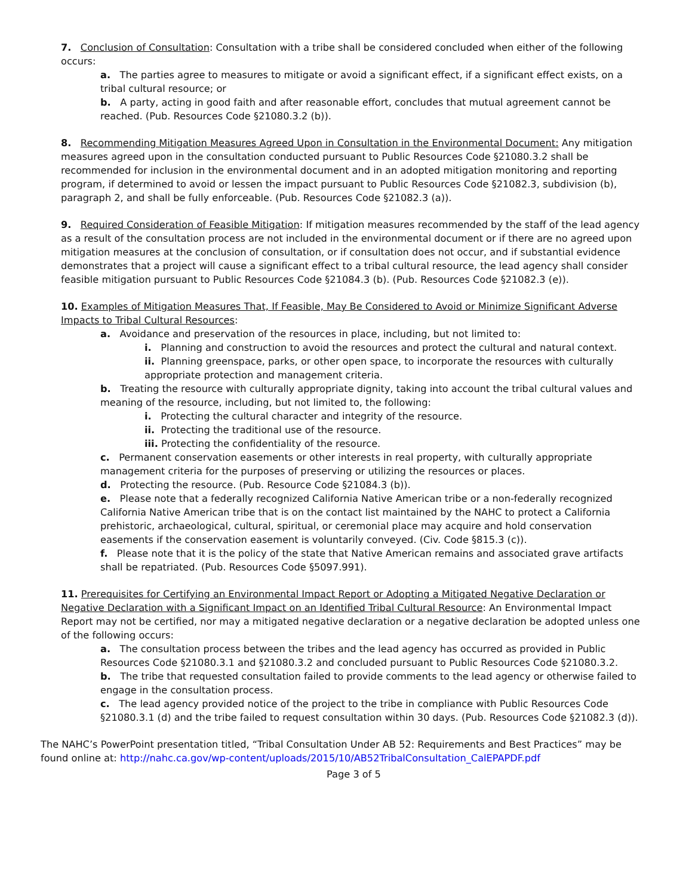7. Conclusion of Consultation: Consultation with a tribe shall be considered concluded when either of the following occurs:
a. The parties agree to measures to mitigate or avoid a significant effect, if a significant effect exists, on a tribal cultural resource; or
b. A party, acting in good faith and after reasonable effort, concludes that mutual agreement cannot be reached. (Pub. Resources Code §21080.3.2 (b)).
8. Recommending Mitigation Measures Agreed Upon in Consultation in the Environmental Document: Any mitigation measures agreed upon in the consultation conducted pursuant to Public Resources Code §21080.3.2 shall be recommended for inclusion in the environmental document and in an adopted mitigation monitoring and reporting program, if determined to avoid or lessen the impact pursuant to Public Resources Code §21082.3, subdivision (b), paragraph 2, and shall be fully enforceable. (Pub. Resources Code §21082.3 (a)).
9. Required Consideration of Feasible Mitigation: If mitigation measures recommended by the staff of the lead agency as a result of the consultation process are not included in the environmental document or if there are no agreed upon mitigation measures at the conclusion of consultation, or if consultation does not occur, and if substantial evidence demonstrates that a project will cause a significant effect to a tribal cultural resource, the lead agency shall consider feasible mitigation pursuant to Public Resources Code §21084.3 (b). (Pub. Resources Code §21082.3 (e)).
10. Examples of Mitigation Measures That, If Feasible, May Be Considered to Avoid or Minimize Significant Adverse Impacts to Tribal Cultural Resources:
a. Avoidance and preservation of the resources in place, including, but not limited to:
i. Planning and construction to avoid the resources and protect the cultural and natural context.
ii. Planning greenspace, parks, or other open space, to incorporate the resources with culturally appropriate protection and management criteria.
b. Treating the resource with culturally appropriate dignity, taking into account the tribal cultural values and meaning of the resource, including, but not limited to, the following:
i. Protecting the cultural character and integrity of the resource.
ii. Protecting the traditional use of the resource.
iii. Protecting the confidentiality of the resource.
c. Permanent conservation easements or other interests in real property, with culturally appropriate management criteria for the purposes of preserving or utilizing the resources or places.
d. Protecting the resource. (Pub. Resource Code §21084.3 (b)).
e. Please note that a federally recognized California Native American tribe or a non-federally recognized California Native American tribe that is on the contact list maintained by the NAHC to protect a California prehistoric, archaeological, cultural, spiritual, or ceremonial place may acquire and hold conservation easements if the conservation easement is voluntarily conveyed. (Civ. Code §815.3 (c)).
f. Please note that it is the policy of the state that Native American remains and associated grave artifacts shall be repatriated. (Pub. Resources Code §5097.991).
11. Prerequisites for Certifying an Environmental Impact Report or Adopting a Mitigated Negative Declaration or Negative Declaration with a Significant Impact on an Identified Tribal Cultural Resource: An Environmental Impact Report may not be certified, nor may a mitigated negative declaration or a negative declaration be adopted unless one of the following occurs:
a. The consultation process between the tribes and the lead agency has occurred as provided in Public Resources Code §21080.3.1 and §21080.3.2 and concluded pursuant to Public Resources Code §21080.3.2.
b. The tribe that requested consultation failed to provide comments to the lead agency or otherwise failed to engage in the consultation process.
c. The lead agency provided notice of the project to the tribe in compliance with Public Resources Code §21080.3.1 (d) and the tribe failed to request consultation within 30 days. (Pub. Resources Code §21082.3 (d)).
The NAHC’s PowerPoint presentation titled, “Tribal Consultation Under AB 52: Requirements and Best Practices” may be found online at: http://nahc.ca.gov/wp-content/uploads/2015/10/AB52TribalConsultation_CalEPAPDF.pdf
Page 3 of 5